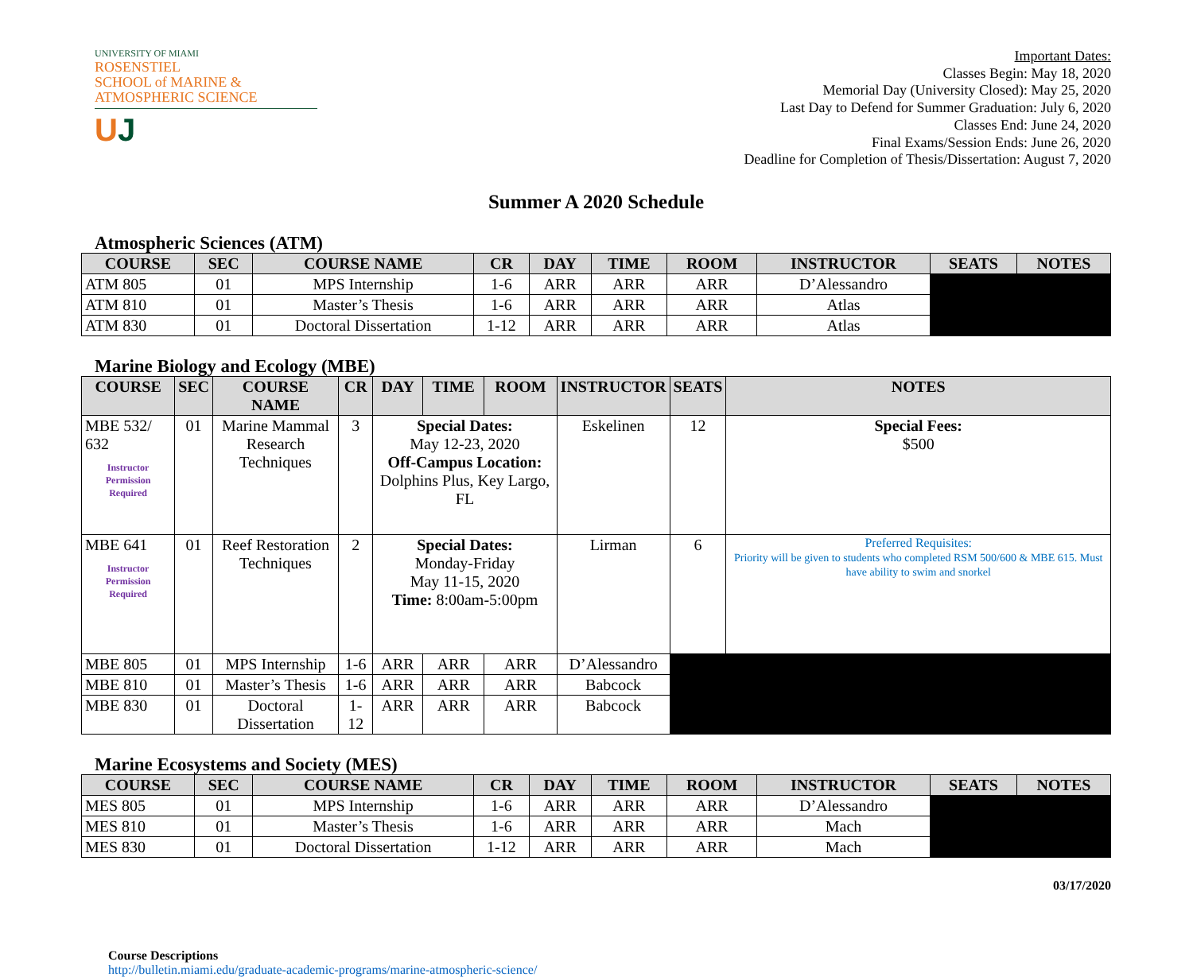UNIVERSITY OF MIAMI
ROSENSTIEL
SCHOOL of MARINE &
ATMOSPHERIC SCIENCE
UJ
Important Dates:
Classes Begin: May 18, 2020
Memorial Day (University Closed): May 25, 2020
Last Day to Defend for Summer Graduation: July 6, 2020
Classes End: June 24, 2020
Final Exams/Session Ends: June 26, 2020
Deadline for Completion of Thesis/Dissertation: August 7, 2020
Summer A 2020 Schedule
Atmospheric Sciences (ATM)
| COURSE | SEC | COURSE NAME | CR | DAY | TIME | ROOM | INSTRUCTOR | SEATS | NOTES |
| --- | --- | --- | --- | --- | --- | --- | --- | --- | --- |
| ATM 805 | 01 | MPS Internship | 1-6 | ARR | ARR | ARR | D’Alessandro | | |
| ATM 810 | 01 | Master’s Thesis | 1-6 | ARR | ARR | ARR | Atlas | | |
| ATM 830 | 01 | Doctoral Dissertation | 1-12 | ARR | ARR | ARR | Atlas | | |
Marine Biology and Ecology (MBE)
| COURSE | SEC | COURSE NAME | CR | DAY | TIME | ROOM | INSTRUCTOR | SEATS | NOTES |
| --- | --- | --- | --- | --- | --- | --- | --- | --- | --- |
| MBE 532/ 632 Instructor Permission Required | 01 | Marine Mammal Research Techniques | 3 | Special Dates: May 12-23, 2020 Off-Campus Location: Dolphins Plus, Key Largo, FL | | | Eskelinen | 12 | Special Fees: $500 |
| MBE 641 Instructor Permission Required | 01 | Reef Restoration Techniques | 2 | Special Dates: Monday-Friday May 11-15, 2020 Time: 8:00am-5:00pm | | | Lirman | 6 | Preferred Requisites: Priority will be given to students who completed RSM 500/600 & MBE 615. Must have ability to swim and snorkel |
| MBE 805 | 01 | MPS Internship | 1-6 | ARR | ARR | ARR | D’Alessandro | | |
| MBE 810 | 01 | Master’s Thesis | 1-6 | ARR | ARR | ARR | Babcock | | |
| MBE 830 | 01 | Doctoral Dissertation | 1-12 | ARR | ARR | ARR | Babcock | | |
Marine Ecosystems and Society (MES)
| COURSE | SEC | COURSE NAME | CR | DAY | TIME | ROOM | INSTRUCTOR | SEATS | NOTES |
| --- | --- | --- | --- | --- | --- | --- | --- | --- | --- |
| MES 805 | 01 | MPS Internship | 1-6 | ARR | ARR | ARR | D’Alessandro | | |
| MES 810 | 01 | Master’s Thesis | 1-6 | ARR | ARR | ARR | Mach | | |
| MES 830 | 01 | Doctoral Dissertation | 1-12 | ARR | ARR | ARR | Mach | | |
03/17/2020
Course Descriptions
http://bulletin.miami.edu/graduate-academic-programs/marine-atmospheric-science/